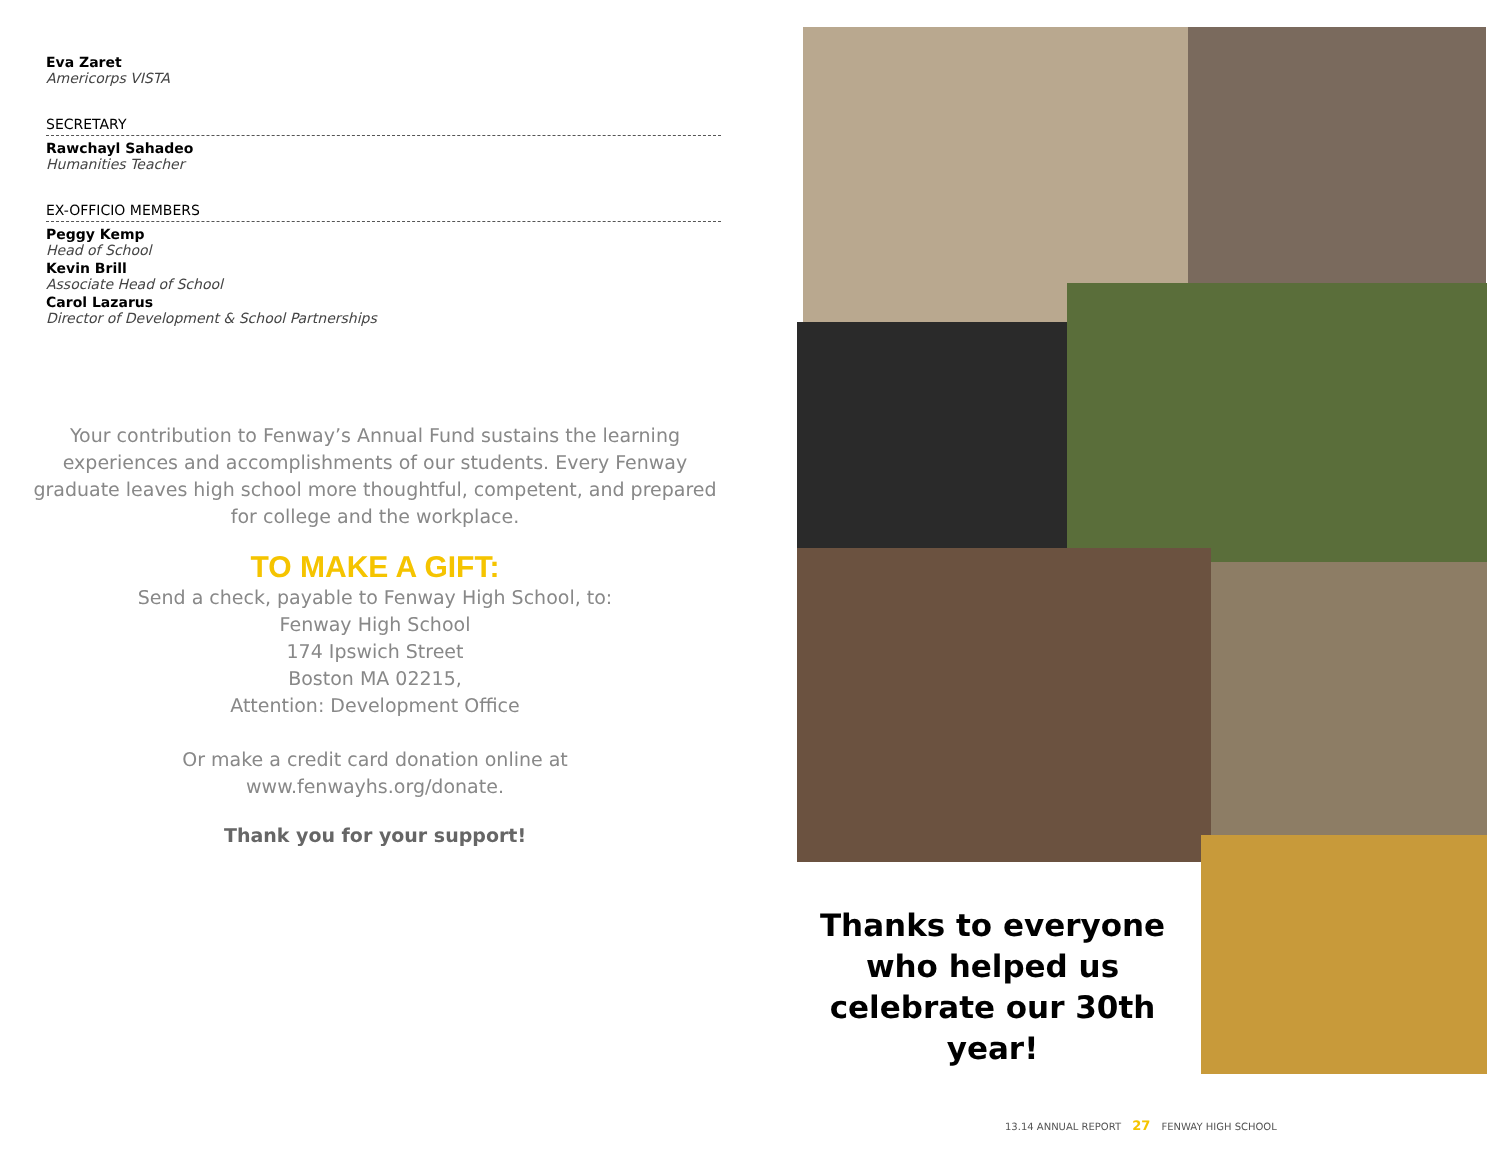Eva Zaret
Americorps VISTA
SECRETARY
Rawchayl Sahadeo
Humanities Teacher
EX-OFFICIO MEMBERS
Peggy Kemp
Head of School
Kevin Brill
Associate Head of School
Carol Lazarus
Director of Development & School Partnerships
Your contribution to Fenway’s Annual Fund sustains the learning experiences and accomplishments of our students. Every Fenway graduate leaves high school more thoughtful, competent, and prepared for college and the workplace.
TO MAKE A GIFT:
Send a check, payable to Fenway High School, to:
Fenway High School
174 Ipswich Street
Boston MA 02215,
Attention: Development Office
Or make a credit card donation online at
www.fenwayhs.org/donate.
Thank you for your support!
Thanks to everyone who helped us celebrate our 30th year!
13.14 ANNUAL REPORT 27 FENWAY HIGH SCHOOL